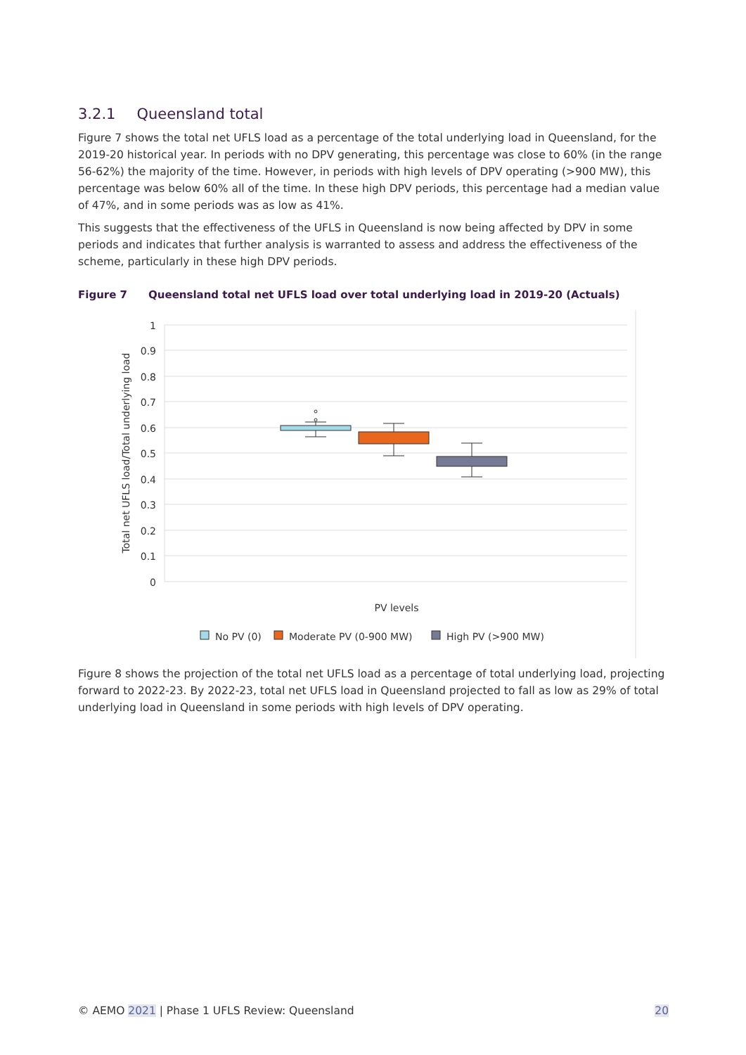3.2.1 Queensland total
Figure 7 shows the total net UFLS load as a percentage of the total underlying load in Queensland, for the 2019-20 historical year. In periods with no DPV generating, this percentage was close to 60% (in the range 56-62%) the majority of the time. However, in periods with high levels of DPV operating (>900 MW), this percentage was below 60% all of the time. In these high DPV periods, this percentage had a median value of 47%, and in some periods was as low as 41%.
This suggests that the effectiveness of the UFLS in Queensland is now being affected by DPV in some periods and indicates that further analysis is warranted to assess and address the effectiveness of the scheme, particularly in these high DPV periods.
Figure 7 Queensland total net UFLS load over total underlying load in 2019-20 (Actuals)
1
0.9
0.8
0.7
0.6
0.5
0.4
0.3
0.2
0.1
0
Total net UFLS load/Total underlying load
PV levels
No PV (0)
Moderate PV (0-900 MW)
High PV (>900 MW)
Figure 8 shows the projection of the total net UFLS load as a percentage of total underlying load, projecting forward to 2022-23. By 2022-23, total net UFLS load in Queensland projected to fall as low as 29% of total underlying load in Queensland in some periods with high levels of DPV operating.
© AEMO 2021 | Phase 1 UFLS Review: Queensland
20